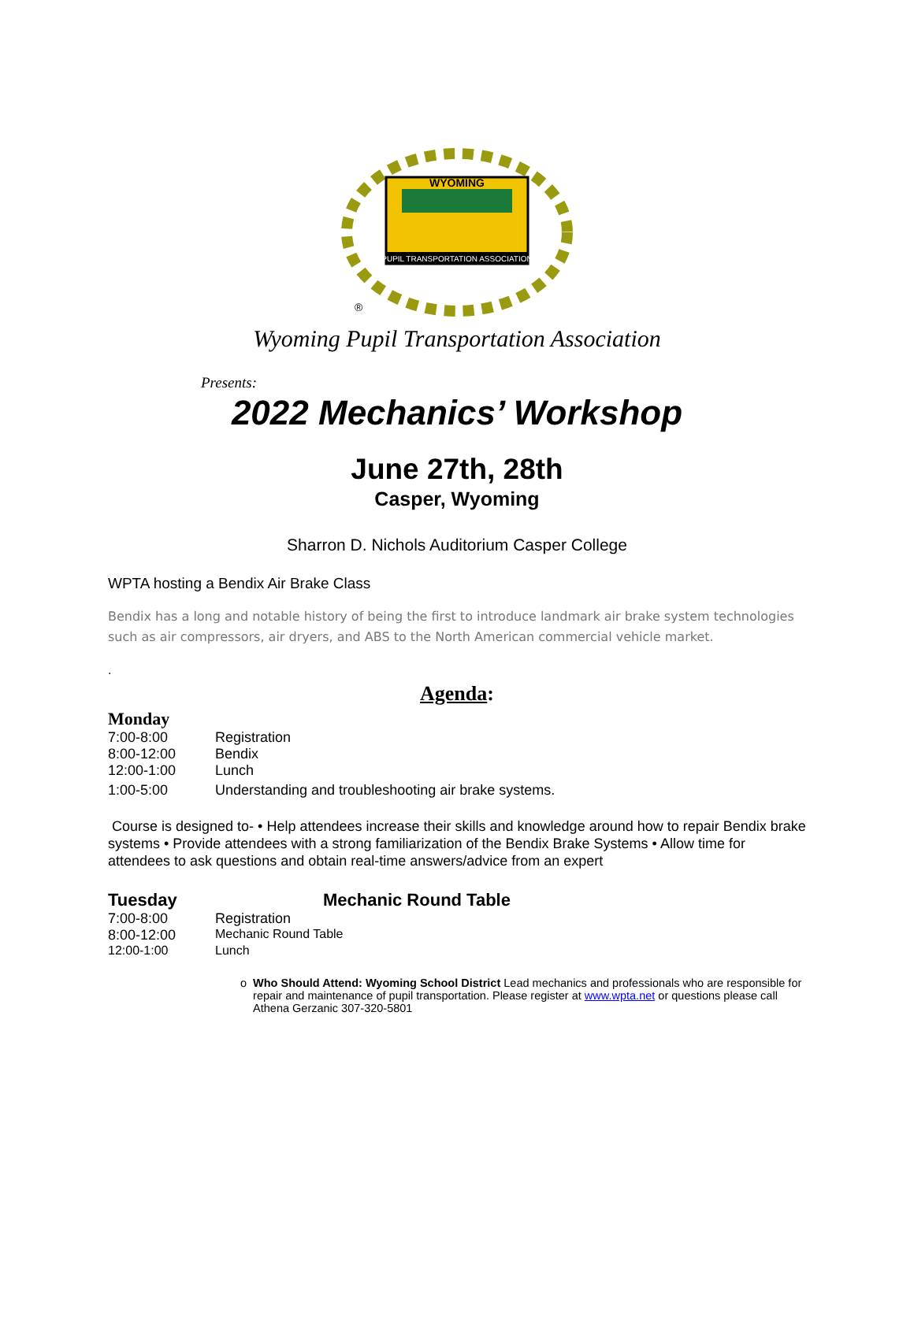WYOMING
PUPIL TRANSPORTATION ASSOCIATION
®
Wyoming Pupil Transportation Association
Presents:
2022 Mechanics’ Workshop
June 27th, 28th
Casper, Wyoming
Sharron D. Nichols Auditorium Casper College
WPTA hosting a Bendix Air Brake Class
Bendix has a long and notable history of being the first to introduce landmark air brake system technologies such as air compressors, air dryers, and ABS to the North American commercial vehicle market.
.
Agenda:
Monday
| 7:00-8:00 | Registration |
| 8:00-12:00 | Bendix |
| 12:00-1:00 | Lunch |
| 1:00-5:00 | Understanding and troubleshooting air brake systems. |
Course is designed to- • Help attendees increase their skills and knowledge around how to repair Bendix brake systems • Provide attendees with a strong familiarization of the Bendix Brake Systems • Allow time for attendees to ask questions and obtain real-time answers/advice from an expert
Tuesday Mechanic Round Table
| 7:00-8:00 | Registration |
| 8:00-12:00 | Mechanic Round Table |
| 12:00-1:00 | Lunch |
o Who Should Attend: Wyoming School District Lead mechanics and professionals who are responsible for repair and maintenance of pupil transportation. Please register at www.wpta.net or questions please call Athena Gerzanic 307-320-5801